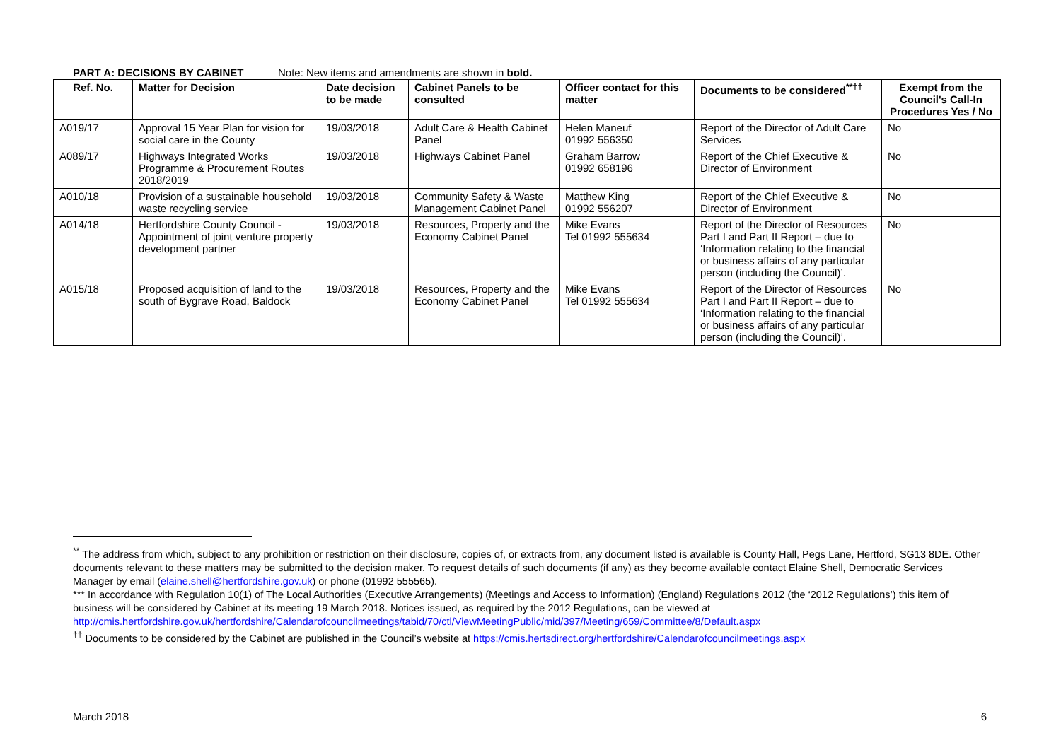PART A: DECISIONS BY CABINET Note: New items and amendments are shown in bold.
| Ref. No. | Matter for Decision | Date decision to be made | Cabinet Panels to be consulted | Officer contact for this matter | Documents to be considered<sup>**††</sup> | Exempt from the Council's Call-In Procedures Yes / No |
| --- | --- | --- | --- | --- | --- | --- |
| A019/17 | Approval 15 Year Plan for vision for social care in the County | 19/03/2018 | Adult Care & Health Cabinet Panel | Helen Maneuf 01992 556350 | Report of the Director of Adult Care Services | No |
| A089/17 | Highways Integrated Works Programme & Procurement Routes 2018/2019 | 19/03/2018 | Highways Cabinet Panel | Graham Barrow 01992 658196 | Report of the Chief Executive & Director of Environment | No |
| A010/18 | Provision of a sustainable household waste recycling service | 19/03/2018 | Community Safety & Waste Management Cabinet Panel | Matthew King 01992 556207 | Report of the Chief Executive & Director of Environment | No |
| A014/18 | Hertfordshire County Council - Appointment of joint venture property development partner | 19/03/2018 | Resources, Property and the Economy Cabinet Panel | Mike Evans Tel 01992 555634 | Report of the Director of Resources Part I and Part II Report – due to ‘Information relating to the financial or business affairs of any particular person (including the Council)’. | No |
| A015/18 | Proposed acquisition of land to the south of Bygrave Road, Baldock | 19/03/2018 | Resources, Property and the Economy Cabinet Panel | Mike Evans Tel 01992 555634 | Report of the Director of Resources Part I and Part II Report – due to ‘Information relating to the financial or business affairs of any particular person (including the Council)’. | No |
<sup>**</sup> The address from which, subject to any prohibition or restriction on their disclosure, copies of, or extracts from, any document listed is available is County Hall, Pegs Lane, Hertford, SG13 8DE. Other documents relevant to these matters may be submitted to the decision maker. To request details of such documents (if any) as they become available contact Elaine Shell, Democratic Services Manager by email (elaine.shell@hertfordshire.gov.uk) or phone (01992 555565).
*** In accordance with Regulation 10(1) of The Local Authorities (Executive Arrangements) (Meetings and Access to Information) (England) Regulations 2012 (the ‘2012 Regulations’) this item of business will be considered by Cabinet at its meeting 19 March 2018. Notices issued, as required by the 2012 Regulations, can be viewed at http://cmis.hertfordshire.gov.uk/hertfordshire/Calendarofcouncilmeetings/tabid/70/ctl/ViewMeetingPublic/mid/397/Meeting/659/Committee/8/Default.aspx
<sup>††</sup> Documents to be considered by the Cabinet are published in the Council’s website at https://cmis.hertsdirect.org/hertfordshire/Calendarofcouncilmeetings.aspx
March 2018 6